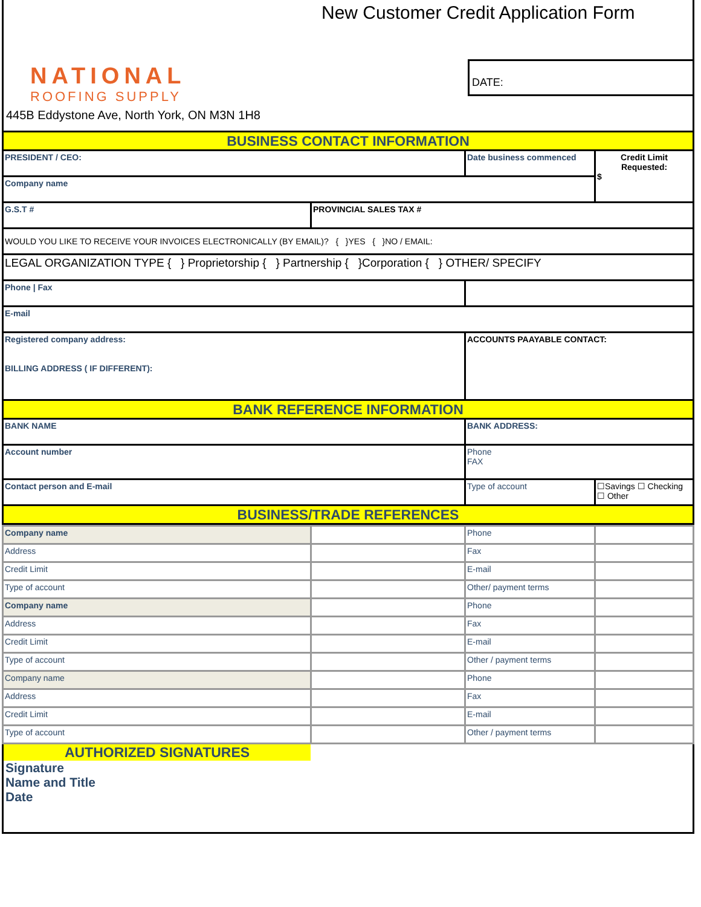NATIONAL
ROOFING SUPPLY
445B Eddystone Ave, North York, ON M3N 1H8
New Customer Credit Application Form
DATE:
| BUSINESS CONTACT INFORMATION | | | |
| PRESIDENT / CEO: | | Date business commenced | Credit Limit Requested: $ |
| Company name | | | |
| G.S.T # | PROVINCIAL SALES TAX # | | |
| WOULD YOU LIKE TO RECEIVE YOUR INVOICES ELECTRONICALLY (BY EMAIL)? { }YES { }NO / EMAIL: | | | |
| LEGAL ORGANIZATION TYPE { } Proprietorship { } Partnership { }Corporation { } OTHER/ SPECIFY | | | |
| Phone / Fax | | | |
| E-mail | | | |
| Registered company address: BILLING ADDRESS ( IF DIFFERENT): | | ACCOUNTS PAAYABLE CONTACT: | |
| BANK REFERENCE INFORMATION | | | |
| BANK NAME | | BANK ADDRESS: | |
| Account number | | Phone FAX | |
| Contact person and E-mail | | Type of account | ☐Savings ☐ Checking ☐ Other |
| BUSINESS/TRADE REFERENCES | | | |
| Company name | | Phone | |
| Address | | Fax | |
| Credit Limit | | E-mail | |
| Type of account | | Other/ payment terms | |
| Company name | | Phone | |
| Address | | Fax | |
| Credit Limit | | E-mail | |
| Type of account | | Other / payment terms | |
| Company name | | Phone | |
| Address | | Fax | |
| Credit Limit | | E-mail | |
| Type of account | | Other / payment terms | |
AUTHORIZED SIGNATURES
Signature
Name and Title
Date